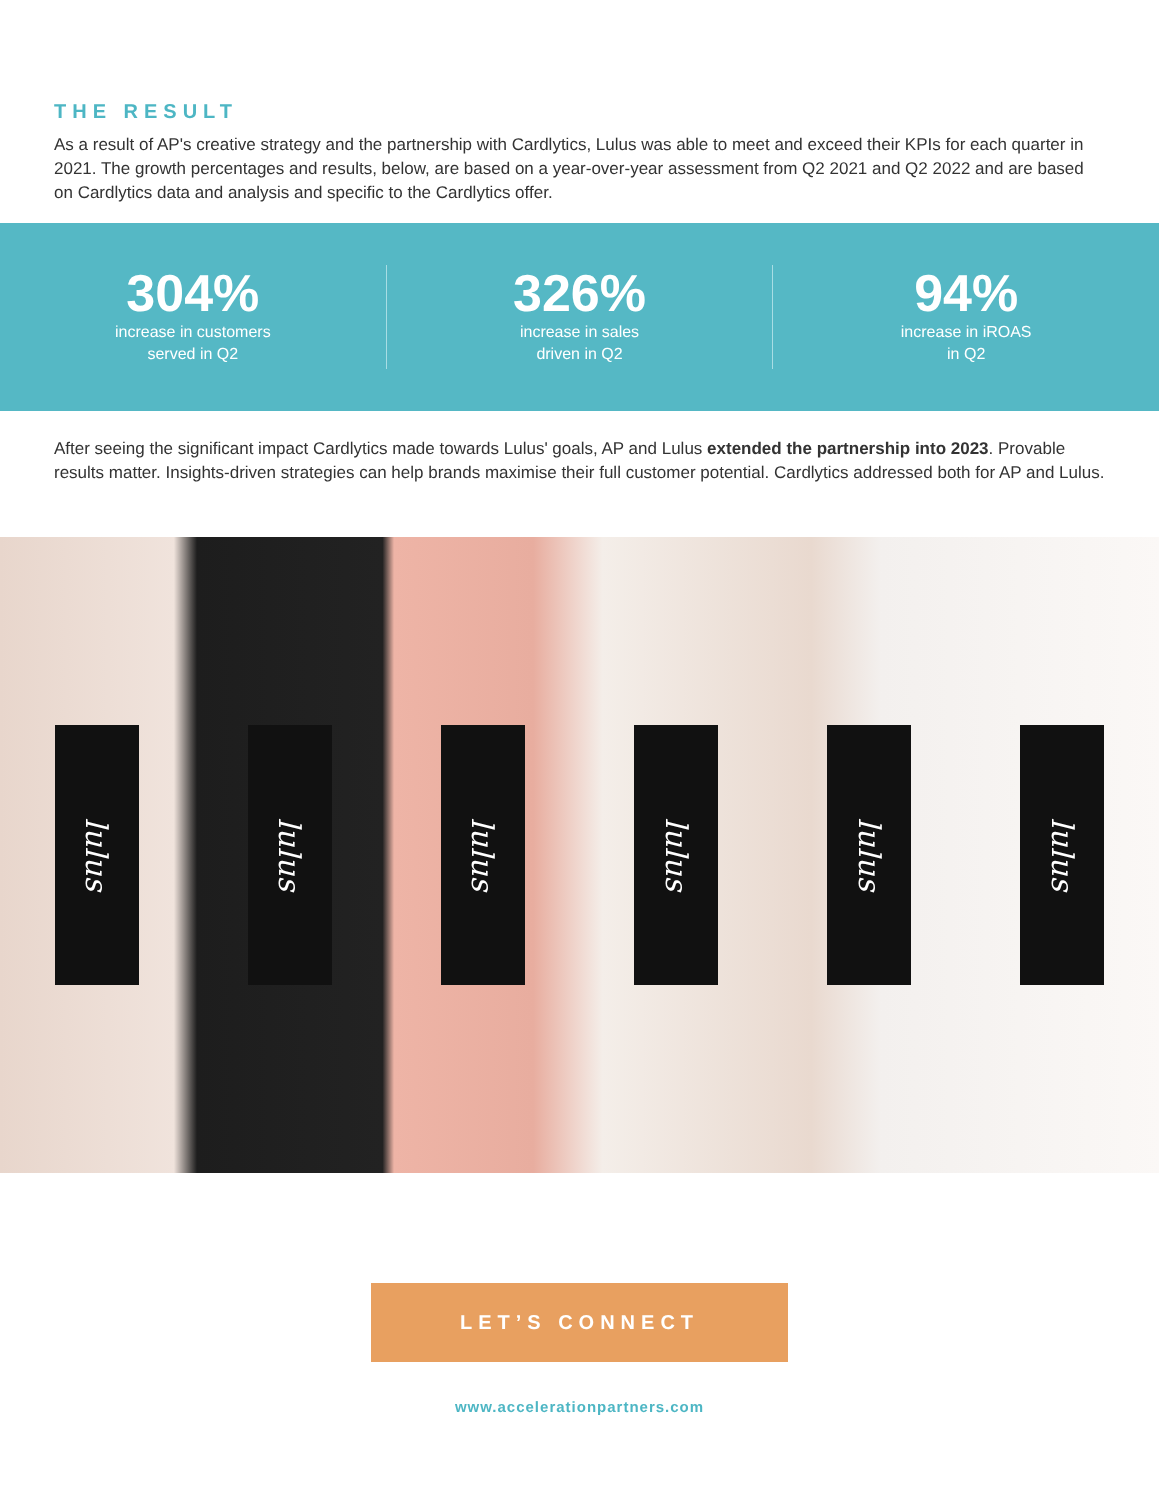THE RESULT
As a result of AP's creative strategy and the partnership with Cardlytics, Lulus was able to meet and exceed their KPIs for each quarter in 2021. The growth percentages and results, below, are based on a year-over-year assessment from Q2 2021 and Q2 2022 and are based on Cardlytics data and analysis and specific to the Cardlytics offer.
304%
increase in customers
served in Q2
326%
increase in sales
driven in Q2
94%
increase in iROAS
in Q2
After seeing the significant impact Cardlytics made towards Lulus' goals, AP and Lulus extended the partnership into 2023. Provable results matter. Insights-driven strategies can help brands maximise their full customer potential. Cardlytics addressed both for AP and Lulus.
lulus
lulus
lulus
lulus
lulus
lulus
LET’S CONNECT
www.accelerationpartners.com